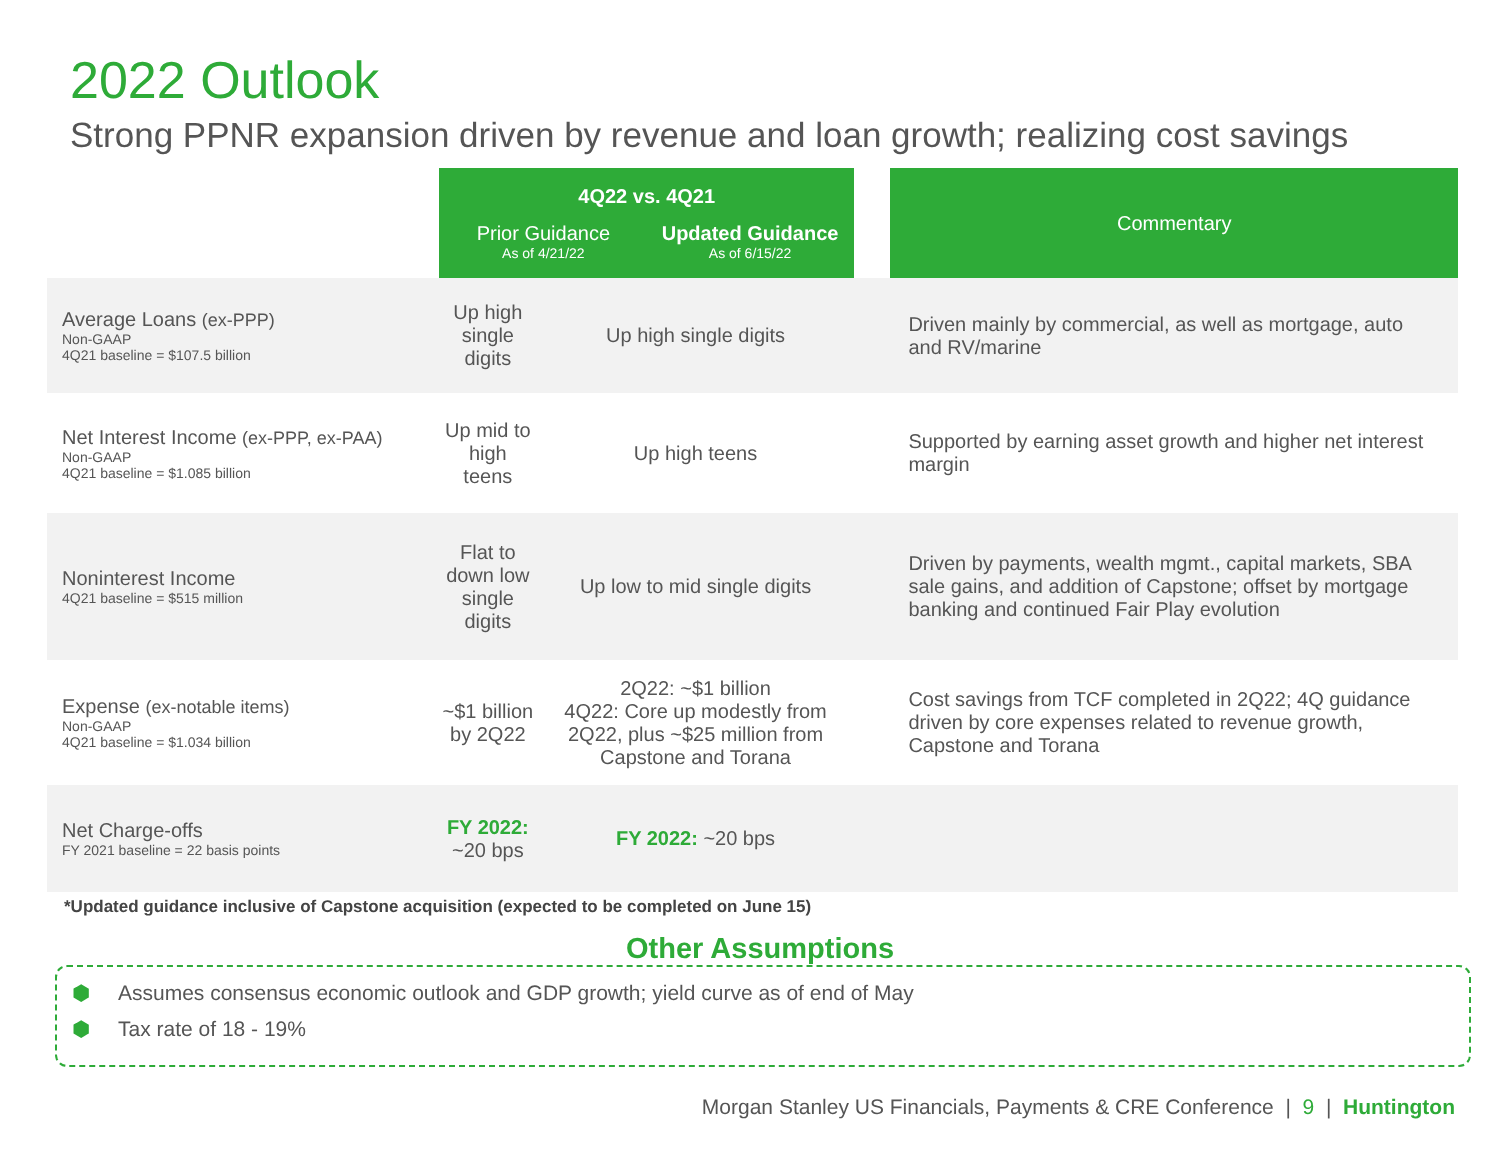2022 Outlook
Strong PPNR expansion driven by revenue and loan growth; realizing cost savings
| | 4Q22 vs. 4Q21 Prior Guidance As of 4/21/22 Updated Guidance As of 6/15/22 | | | Commentary |
| Average Loans (ex-PPP) Non-GAAP 4Q21 baseline = $107.5 billion | Up high single digits | Up high single digits | | Driven mainly by commercial, as well as mortgage, auto and RV/marine |
| Net Interest Income (ex-PPP, ex-PAA) Non-GAAP 4Q21 baseline = $1.085 billion | Up mid to high teens | Up high teens | | Supported by earning asset growth and higher net interest margin |
| Noninterest Income 4Q21 baseline = $515 million | Flat to down low single digits | Up low to mid single digits | | Driven by payments, wealth mgmt., capital markets, SBA sale gains, and addition of Capstone; offset by mortgage banking and continued Fair Play evolution |
| Expense (ex-notable items) Non-GAAP 4Q21 baseline = $1.034 billion | ~$1 billion by 2Q22 | 2Q22: ~$1 billion 4Q22: Core up modestly from 2Q22, plus ~$25 million from Capstone and Torana | | Cost savings from TCF completed in 2Q22; 4Q guidance driven by core expenses related to revenue growth, Capstone and Torana |
| Net Charge-offs FY 2021 baseline = 22 basis points | FY 2022: ~20 bps | FY 2022: ~20 bps | | |
*Updated guidance inclusive of Capstone acquisition (expected to be completed on June 15)
⬢ Assumes consensus economic outlook and GDP growth; yield curve as of end of May
⬢ Tax rate of 18 - 19%
Other Assumptions
Morgan Stanley US Financials, Payments & CRE Conference | 9 | Huntington